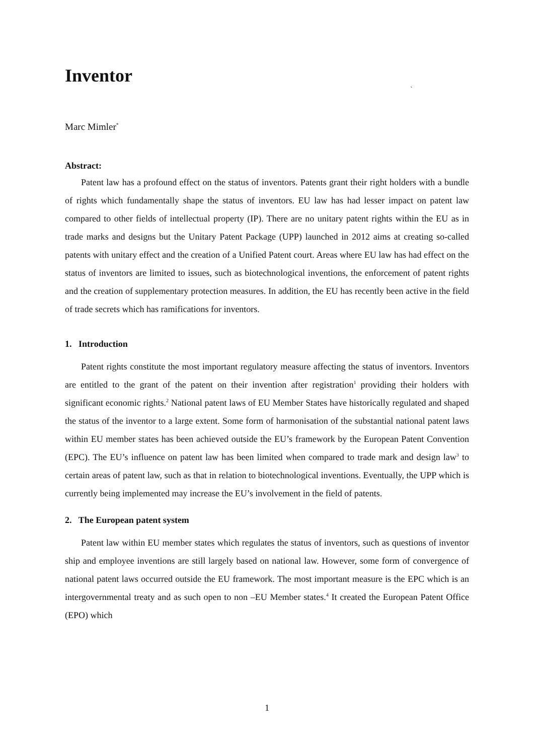Inventor
`
Marc Mimler<sup>*</sup>
Abstract:
Patent law has a profound effect on the status of inventors. Patents grant their right holders with a bundle of rights which fundamentally shape the status of inventors. EU law has had lesser impact on patent law compared to other fields of intellectual property (IP). There are no unitary patent rights within the EU as in trade marks and designs but the Unitary Patent Package (UPP) launched in 2012 aims at creating so-called patents with unitary effect and the creation of a Unified Patent court. Areas where EU law has had effect on the status of inventors are limited to issues, such as biotechnological inventions, the enforcement of patent rights and the creation of supplementary protection measures. In addition, the EU has recently been active in the field of trade secrets which has ramifications for inventors.
1. Introduction
Patent rights constitute the most important regulatory measure affecting the status of inventors. Inventors are entitled to the grant of the patent on their invention after registration<sup>1</sup> providing their holders with significant economic rights.<sup>2</sup> National patent laws of EU Member States have historically regulated and shaped the status of the inventor to a large extent. Some form of harmonisation of the substantial national patent laws within EU member states has been achieved outside the EU’s framework by the European Patent Convention (EPC). The EU’s influence on patent law has been limited when compared to trade mark and design law<sup>3</sup> to certain areas of patent law, such as that in relation to biotechnological inventions. Eventually, the UPP which is currently being implemented may increase the EU’s involvement in the field of patents.
2. The European patent system
Patent law within EU member states which regulates the status of inventors, such as questions of inventor ship and employee inventions are still largely based on national law. However, some form of convergence of national patent laws occurred outside the EU framework. The most important measure is the EPC which is an intergovernmental treaty and as such open to non –EU Member states.<sup>4</sup> It created the European Patent Office (EPO) which
1